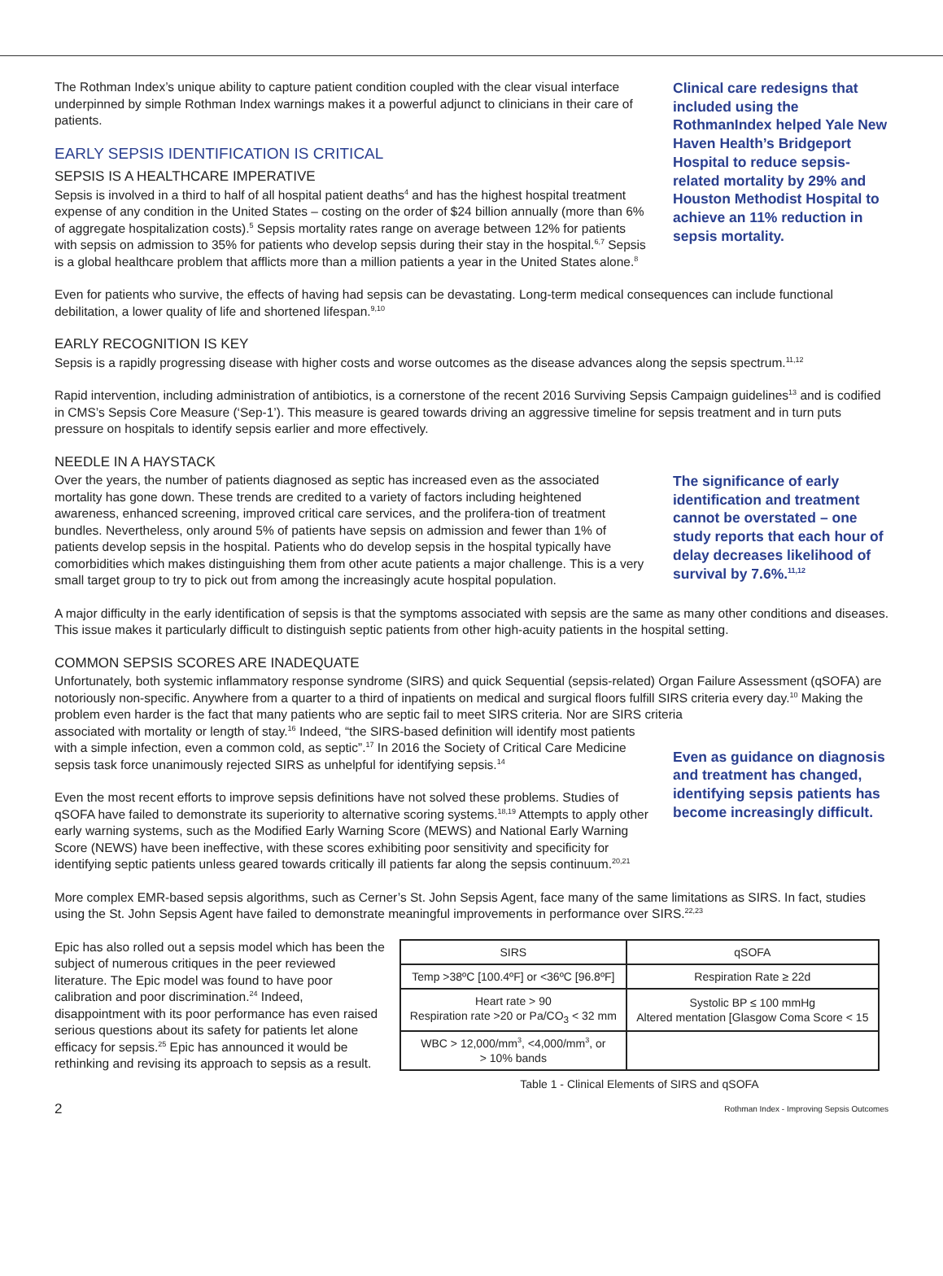The Rothman Index’s unique ability to capture patient condition coupled with the clear visual interface underpinned by simple Rothman Index warnings makes it a powerful adjunct to clinicians in their care of patients.
EARLY SEPSIS IDENTIFICATION IS CRITICAL
SEPSIS IS A HEALTHCARE IMPERATIVE
Sepsis is involved in a third to half of all hospital patient deaths<sup>4</sup> and has the highest hospital treatment expense of any condition in the United States – costing on the order of $24 billion annually (more than 6% of aggregate hospitalization costs).<sup>5</sup> Sepsis mortality rates range on average between 12% for patients with sepsis on admission to 35% for patients who develop sepsis during their stay in the hospital.<sup>6,7</sup> Sepsis is a global healthcare problem that afflicts more than a million patients a year in the United States alone.<sup>8</sup>
Clinical care redesigns that included using the RothmanIndex helped Yale New Haven Health’s Bridgeport Hospital to reduce sepsis-related mortality by 29% and Houston Methodist Hospital to achieve an 11% reduction in sepsis mortality.
Even for patients who survive, the effects of having had sepsis can be devastating. Long-term medical consequences can include functional debilitation, a lower quality of life and shortened lifespan.<sup>9,10</sup>
EARLY RECOGNITION IS KEY
Sepsis is a rapidly progressing disease with higher costs and worse outcomes as the disease advances along the sepsis spectrum.<sup>11,12</sup>
Rapid intervention, including administration of antibiotics, is a cornerstone of the recent 2016 Surviving Sepsis Campaign guidelines<sup>13</sup> and is codified in CMS’s Sepsis Core Measure (‘Sep-1’). This measure is geared towards driving an aggressive timeline for sepsis treatment and in turn puts pressure on hospitals to identify sepsis earlier and more effectively.
NEEDLE IN A HAYSTACK
Over the years, the number of patients diagnosed as septic has increased even as the associated mortality has gone down. These trends are credited to a variety of factors including heightened awareness, enhanced screening, improved critical care services, and the prolifera-tion of treatment bundles. Nevertheless, only around 5% of patients have sepsis on admission and fewer than 1% of patients develop sepsis in the hospital. Patients who do develop sepsis in the hospital typically have comorbidities which makes distinguishing them from other acute patients a major challenge. This is a very small target group to try to pick out from among the increasingly acute hospital population.
The significance of early identification and treatment cannot be overstated – one study reports that each hour of delay decreases likelihood of survival by 7.6%.<sup>11,12</sup>
A major difficulty in the early identification of sepsis is that the symptoms associated with sepsis are the same as many other conditions and diseases. This issue makes it particularly difficult to distinguish septic patients from other high-acuity patients in the hospital setting.
COMMON SEPSIS SCORES ARE INADEQUATE
Unfortunately, both systemic inflammatory response syndrome (SIRS) and quick Sequential (sepsis-related) Organ Failure Assessment (qSOFA) are notoriously non-specific. Anywhere from a quarter to a third of inpatients on medical and surgical floors fulfill SIRS criteria every day.<sup>10</sup> Making the problem even harder is the fact that many patients who are septic fail to meet SIRS criteria. Nor are SIRS criteria
associated with mortality or length of stay.<sup>16</sup> Indeed, “the SIRS-based definition will identify most patients with a simple infection, even a common cold, as septic”.<sup>17</sup> In 2016 the Society of Critical Care Medicine sepsis task force unanimously rejected SIRS as unhelpful for identifying sepsis.<sup>14</sup>
Even the most recent efforts to improve sepsis definitions have not solved these problems. Studies of qSOFA have failed to demonstrate its superiority to alternative scoring systems.<sup>18,19</sup> Attempts to apply other early warning systems, such as the Modified Early Warning Score (MEWS) and National Early Warning Score (NEWS) have been ineffective, with these scores exhibiting poor sensitivity and specificity for identifying septic patients unless geared towards critically ill patients far along the sepsis continuum.<sup>20,21</sup>
Even as guidance on diagnosis and treatment has changed, identifying sepsis patients has become increasingly difficult.
More complex EMR-based sepsis algorithms, such as Cerner’s St. John Sepsis Agent, face many of the same limitations as SIRS. In fact, studies using the St. John Sepsis Agent have failed to demonstrate meaningful improvements in performance over SIRS.<sup>22,23</sup>
Epic has also rolled out a sepsis model which has been the subject of numerous critiques in the peer reviewed literature. The Epic model was found to have poor calibration and poor discrimination.<sup>24</sup> Indeed, disappointment with its poor performance has even raised serious questions about its safety for patients let alone efficacy for sepsis.<sup>25</sup> Epic has announced it would be rethinking and revising its approach to sepsis as a result.
| SIRS | qSOFA |
| --- | --- |
| Temp >38ºC [100.4ºF] or <36ºC [96.8ºF] | Respiration Rate ≥ 22d |
| Heart rate > 90 Respiration rate >20 or Pa/CO<sub>3</sub> < 32 mm | Systolic BP ≤ 100 mmHg Altered mentation [Glasgow Coma Score < 15 |
| WBC > 12,000/mm<sup>3</sup>, <4,000/mm<sup>3</sup>, or > 10% bands | |
Table 1 - Clinical Elements of SIRS and qSOFA
2 Rothman Index - Improving Sepsis Outcomes